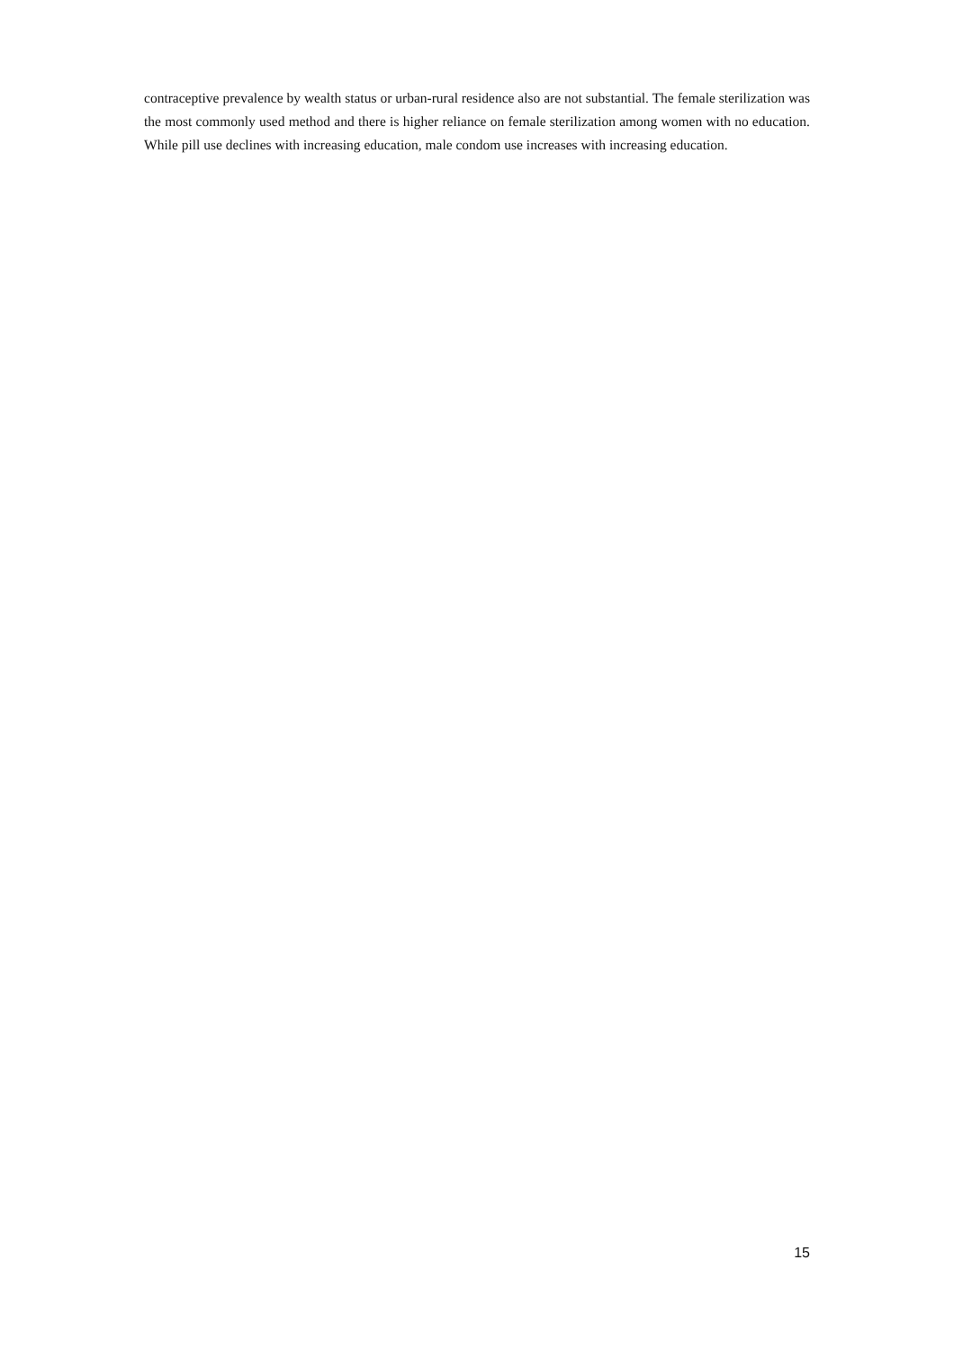contraceptive prevalence by wealth status or urban-rural residence also are not substantial. The female sterilization was the most commonly used method and there is higher reliance on female sterilization among women with no education. While pill use declines with increasing education, male condom use increases with increasing education.
15